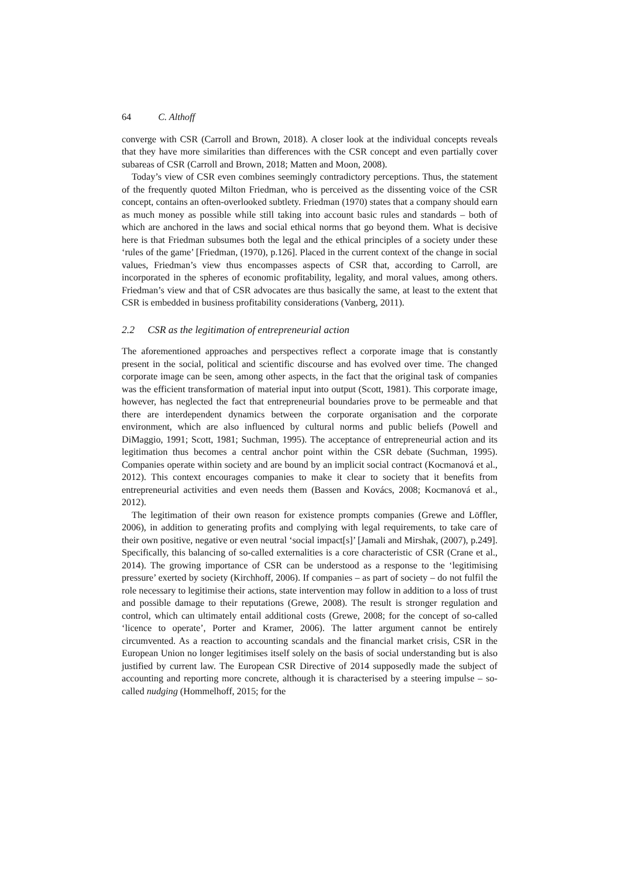64 C. Althoff
converge with CSR (Carroll and Brown, 2018). A closer look at the individual concepts reveals that they have more similarities than differences with the CSR concept and even partially cover subareas of CSR (Carroll and Brown, 2018; Matten and Moon, 2008).
Today’s view of CSR even combines seemingly contradictory perceptions. Thus, the statement of the frequently quoted Milton Friedman, who is perceived as the dissenting voice of the CSR concept, contains an often-overlooked subtlety. Friedman (1970) states that a company should earn as much money as possible while still taking into account basic rules and standards – both of which are anchored in the laws and social ethical norms that go beyond them. What is decisive here is that Friedman subsumes both the legal and the ethical principles of a society under these ‘rules of the game’ [Friedman, (1970), p.126]. Placed in the current context of the change in social values, Friedman’s view thus encompasses aspects of CSR that, according to Carroll, are incorporated in the spheres of economic profitability, legality, and moral values, among others. Friedman’s view and that of CSR advocates are thus basically the same, at least to the extent that CSR is embedded in business profitability considerations (Vanberg, 2011).
2.2 CSR as the legitimation of entrepreneurial action
The aforementioned approaches and perspectives reflect a corporate image that is constantly present in the social, political and scientific discourse and has evolved over time. The changed corporate image can be seen, among other aspects, in the fact that the original task of companies was the efficient transformation of material input into output (Scott, 1981). This corporate image, however, has neglected the fact that entrepreneurial boundaries prove to be permeable and that there are interdependent dynamics between the corporate organisation and the corporate environment, which are also influenced by cultural norms and public beliefs (Powell and DiMaggio, 1991; Scott, 1981; Suchman, 1995). The acceptance of entrepreneurial action and its legitimation thus becomes a central anchor point within the CSR debate (Suchman, 1995). Companies operate within society and are bound by an implicit social contract (Kocmanová et al., 2012). This context encourages companies to make it clear to society that it benefits from entrepreneurial activities and even needs them (Bassen and Kovács, 2008; Kocmanová et al., 2012).
The legitimation of their own reason for existence prompts companies (Grewe and Löffler, 2006), in addition to generating profits and complying with legal requirements, to take care of their own positive, negative or even neutral ‘social impact[s]’ [Jamali and Mirshak, (2007), p.249]. Specifically, this balancing of so-called externalities is a core characteristic of CSR (Crane et al., 2014). The growing importance of CSR can be understood as a response to the ‘legitimising pressure’ exerted by society (Kirchhoff, 2006). If companies – as part of society – do not fulfil the role necessary to legitimise their actions, state intervention may follow in addition to a loss of trust and possible damage to their reputations (Grewe, 2008). The result is stronger regulation and control, which can ultimately entail additional costs (Grewe, 2008; for the concept of so-called ‘licence to operate’, Porter and Kramer, 2006). The latter argument cannot be entirely circumvented. As a reaction to accounting scandals and the financial market crisis, CSR in the European Union no longer legitimises itself solely on the basis of social understanding but is also justified by current law. The European CSR Directive of 2014 supposedly made the subject of accounting and reporting more concrete, although it is characterised by a steering impulse – so-called nudging (Hommelhoff, 2015; for the